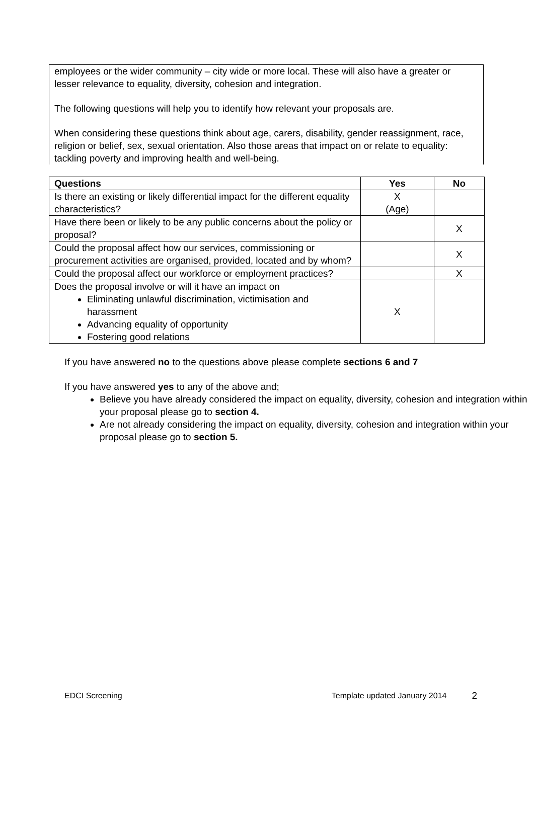employees or the wider community – city wide or more local. These will also have a greater or lesser relevance to equality, diversity, cohesion and integration.
The following questions will help you to identify how relevant your proposals are.
When considering these questions think about age, carers, disability, gender reassignment, race, religion or belief, sex, sexual orientation. Also those areas that impact on or relate to equality: tackling poverty and improving health and well-being.
| Questions | Yes | No |
| --- | --- | --- |
| Is there an existing or likely differential impact for the different equality characteristics? | X (Age) | |
| Have there been or likely to be any public concerns about the policy or proposal? | | X |
| Could the proposal affect how our services, commissioning or procurement activities are organised, provided, located and by whom? | | X |
| Could the proposal affect our workforce or employment practices? | | X |
| Does the proposal involve or will it have an impact on Eliminating unlawful discrimination, victimisation and harassment Advancing equality of opportunity Fostering good relations | X | |
If you have answered no to the questions above please complete sections 6 and 7
If you have answered yes to any of the above and;
Believe you have already considered the impact on equality, diversity, cohesion and integration within your proposal please go to section 4.
Are not already considering the impact on equality, diversity, cohesion and integration within your proposal please go to section 5.
EDCI Screening Template updated January 2014 2